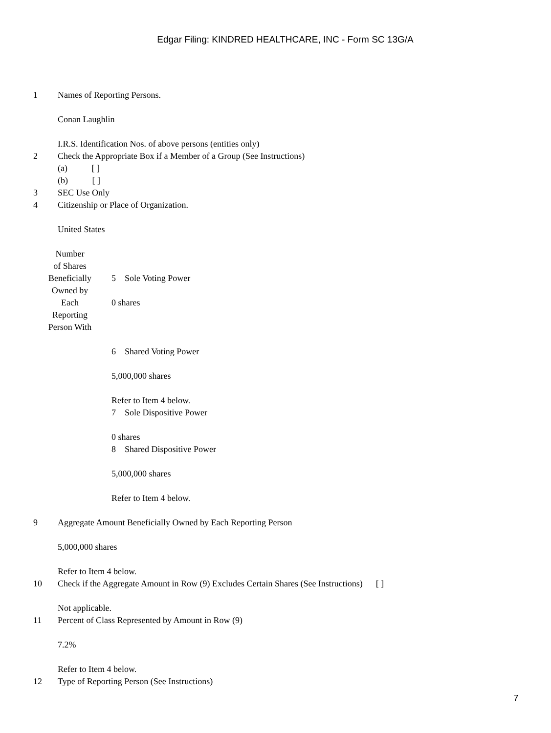Edgar Filing: KINDRED HEALTHCARE, INC - Form SC 13G/A
| 1 | Names of Reporting Persons. Conan Laughlin I.R.S. Identification Nos. of above persons (entities only) |
| 2 | Check the Appropriate Box if a Member of a Group (See Instructions) (a) [ ] (b) [ ] |
| 3 | SEC Use Only |
| 4 | Citizenship or Place of Organization. United States |
| Number of Shares Beneficially Owned by Each Reporting Person With | 5 Sole Voting Power 0 shares 6 Shared Voting Power 5,000,000 shares Refer to Item 4 below. 7 Sole Dispositive Power 0 shares 8 Shared Dispositive Power 5,000,000 shares Refer to Item 4 below. |
| 9 | Aggregate Amount Beneficially Owned by Each Reporting Person 5,000,000 shares Refer to Item 4 below. |
| 10 | Check if the Aggregate Amount in Row (9) Excludes Certain Shares (See Instructions) [ ] Not applicable. |
| 11 | Percent of Class Represented by Amount in Row (9) 7.2% Refer to Item 4 below. |
| 12 | Type of Reporting Person (See Instructions) |
7